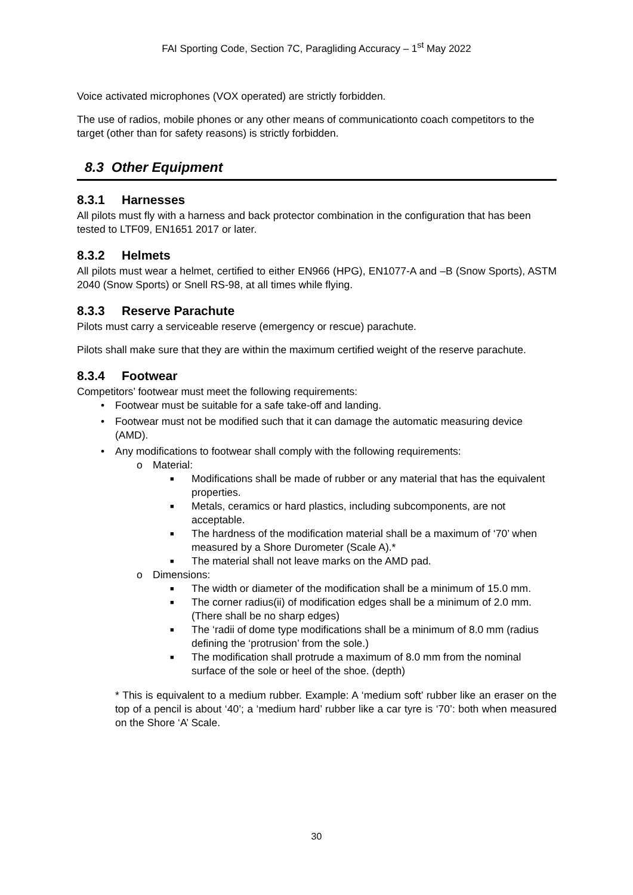FAI Sporting Code, Section 7C, Paragliding Accuracy – 1<sup>st</sup> May 2022
Voice activated microphones (VOX operated) are strictly forbidden.
The use of radios, mobile phones or any other means of communicationto coach competitors to the target (other than for safety reasons) is strictly forbidden.
8.3 Other Equipment
8.3.1 Harnesses
All pilots must fly with a harness and back protector combination in the configuration that has been tested to LTF09, EN1651 2017 or later.
8.3.2 Helmets
All pilots must wear a helmet, certified to either EN966 (HPG), EN1077-A and –B (Snow Sports), ASTM 2040 (Snow Sports) or Snell RS-98, at all times while flying.
8.3.3 Reserve Parachute
Pilots must carry a serviceable reserve (emergency or rescue) parachute.
Pilots shall make sure that they are within the maximum certified weight of the reserve parachute.
8.3.4 Footwear
Competitors’ footwear must meet the following requirements:
• Footwear must be suitable for a safe take-off and landing.
• Footwear must not be modified such that it can damage the automatic measuring device (AMD).
• Any modifications to footwear shall comply with the following requirements:
o Material:
■ Modifications shall be made of rubber or any material that has the equivalent properties.
■ Metals, ceramics or hard plastics, including subcomponents, are not acceptable.
■ The hardness of the modification material shall be a maximum of ‘70’ when measured by a Shore Durometer (Scale A).*
■ The material shall not leave marks on the AMD pad.
o Dimensions:
■ The width or diameter of the modification shall be a minimum of 15.0 mm.
■ The corner radius(ii) of modification edges shall be a minimum of 2.0 mm. (There shall be no sharp edges)
■ The ‘radii of dome type modifications shall be a minimum of 8.0 mm (radius defining the ‘protrusion’ from the sole.)
■ The modification shall protrude a maximum of 8.0 mm from the nominal surface of the sole or heel of the shoe. (depth)
* This is equivalent to a medium rubber. Example: A ‘medium soft’ rubber like an eraser on the top of a pencil is about ‘40’; a ‘medium hard’ rubber like a car tyre is ‘70’: both when measured on the Shore ‘A’ Scale.
30